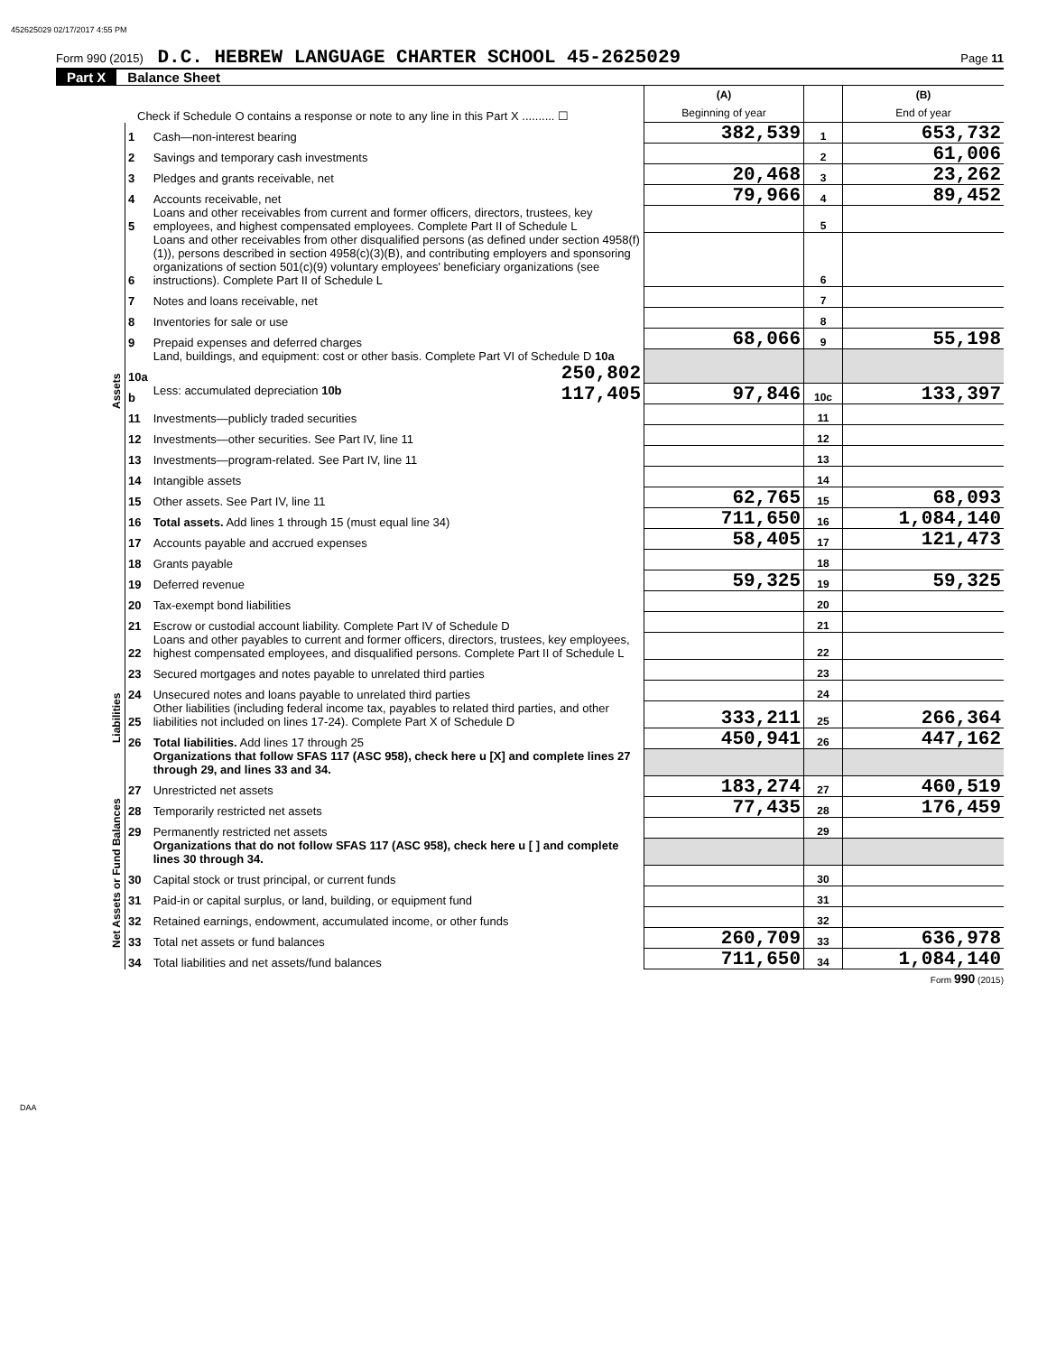452625029 02/17/2017 4:55 PM
Form 990 (2015) D.C. HEBREW LANGUAGE CHARTER SCHOOL 45-2625029 Page 11
Part X Balance Sheet
| Check if Schedule O contains a response or note to any line in this Part X .......... ☐ | | | (A) Beginning of year | | (B) End of year |
| Assets | 1 | Cash—non-interest bearing | 382,539 | 1 | 653,732 |
| | 2 | Savings and temporary cash investments | | 2 | 61,006 |
| | 3 | Pledges and grants receivable, net | 20,468 | 3 | 23,262 |
| | 4 | Accounts receivable, net | 79,966 | 4 | 89,452 |
| | 5 | Loans and other receivables from current and former officers, directors, trustees, key employees, and highest compensated employees. Complete Part II of Schedule L | | 5 | |
| | 6 | Loans and other receivables from other disqualified persons (as defined under section 4958(f)(1)), persons described in section 4958(c)(3)(B), and contributing employers and sponsoring organizations of section 501(c)(9) voluntary employees' beneficiary organizations (see instructions). Complete Part II of Schedule L | | 6 | |
| | 7 | Notes and loans receivable, net | | 7 | |
| | 8 | Inventories for sale or use | | 8 | |
| | 9 | Prepaid expenses and deferred charges | 68,066 | 9 | 55,198 |
| | 10a | Land, buildings, and equipment: cost or other basis. Complete Part VI of Schedule D 10a 250,802 | | | |
| | b | Less: accumulated depreciation 10b 117,405 | 97,846 | 10c | 133,397 |
| | 11 | Investments—publicly traded securities | | 11 | |
| | 12 | Investments—other securities. See Part IV, line 11 | | 12 | |
| | 13 | Investments—program-related. See Part IV, line 11 | | 13 | |
| | 14 | Intangible assets | | 14 | |
| | 15 | Other assets. See Part IV, line 11 | 62,765 | 15 | 68,093 |
| | 16 | Total assets. Add lines 1 through 15 (must equal line 34) | 711,650 | 16 | 1,084,140 |
| | 17 | Accounts payable and accrued expenses | 58,405 | 17 | 121,473 |
| | 18 | Grants payable | | 18 | |
| | 19 | Deferred revenue | 59,325 | 19 | 59,325 |
| | 20 | Tax-exempt bond liabilities | | 20 | |
| | 21 | Escrow or custodial account liability. Complete Part IV of Schedule D | | 21 | |
| | 22 | Loans and other payables to current and former officers, directors, trustees, key employees, highest compensated employees, and disqualified persons. Complete Part II of Schedule L | | 22 | |
| Liabilities | 23 | Secured mortgages and notes payable to unrelated third parties | | 23 | |
| | 24 | Unsecured notes and loans payable to unrelated third parties | | 24 | |
| | 25 | Other liabilities (including federal income tax, payables to related third parties, and other liabilities not included on lines 17-24). Complete Part X of Schedule D | 333,211 | 25 | 266,364 |
| | 26 | Total liabilities. Add lines 17 through 25 | 450,941 | 26 | 447,162 |
| | | Organizations that follow SFAS 117 (ASC 958), check here u [X] and complete lines 27 through 29, and lines 33 and 34. | | | |
| Net Assets or Fund Balances | 27 | Unrestricted net assets | 183,274 | 27 | 460,519 |
| | 28 | Temporarily restricted net assets | 77,435 | 28 | 176,459 |
| | 29 | Permanently restricted net assets | | 29 | |
| | | Organizations that do not follow SFAS 117 (ASC 958), check here u [ ] and complete lines 30 through 34. | | | |
| | 30 | Capital stock or trust principal, or current funds | | 30 | |
| | 31 | Paid-in or capital surplus, or land, building, or equipment fund | | 31 | |
| | 32 | Retained earnings, endowment, accumulated income, or other funds | | 32 | |
| | 33 | Total net assets or fund balances | 260,709 | 33 | 636,978 |
| | 34 | Total liabilities and net assets/fund balances | 711,650 | 34 | 1,084,140 |
Form 990 (2015)
DAA